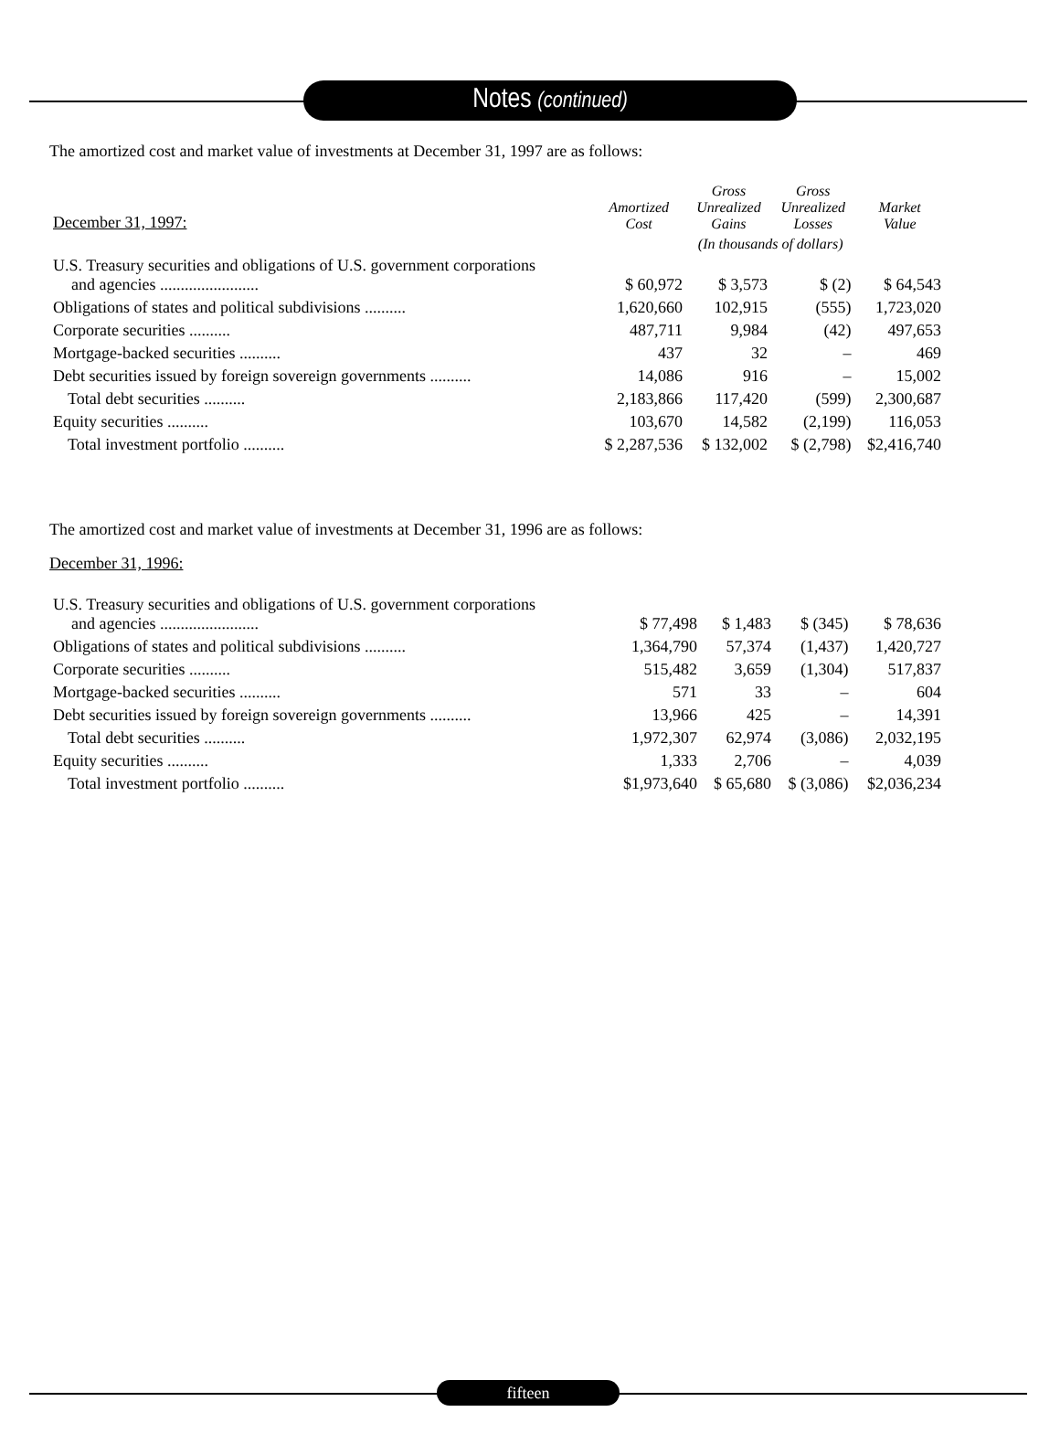Notes (continued)
The amortized cost and market value of investments at December 31, 1997 are as follows:
| December 31, 1997: | Amortized Cost | Gross Unrealized Gains | Gross Unrealized Losses | Market Value |
| --- | --- | --- | --- | --- |
| | | (In thousands of dollars) | | |
| U.S. Treasury securities and obligations of U.S. government corporations and agencies ........................ | $ 60,972 | $ 3,573 | $ (2) | $ 64,543 |
| Obligations of states and political subdivisions .......... | 1,620,660 | 102,915 | (555) | 1,723,020 |
| Corporate securities .......... | 487,711 | 9,984 | (42) | 497,653 |
| Mortgage-backed securities .......... | 437 | 32 | – | 469 |
| Debt securities issued by foreign sovereign governments .......... | 14,086 | 916 | – | 15,002 |
| Total debt securities .......... | 2,183,866 | 117,420 | (599) | 2,300,687 |
| Equity securities .......... | 103,670 | 14,582 | (2,199) | 116,053 |
| Total investment portfolio .......... | $ 2,287,536 | $ 132,002 | $ (2,798) | $2,416,740 |
The amortized cost and market value of investments at December 31, 1996 are as follows:
December 31, 1996:
| U.S. Treasury securities and obligations of U.S. government corporations and agencies ........................ | $ 77,498 | $ 1,483 | $ (345) | $ 78,636 |
| Obligations of states and political subdivisions .......... | 1,364,790 | 57,374 | (1,437) | 1,420,727 |
| Corporate securities .......... | 515,482 | 3,659 | (1,304) | 517,837 |
| Mortgage-backed securities .......... | 571 | 33 | – | 604 |
| Debt securities issued by foreign sovereign governments .......... | 13,966 | 425 | – | 14,391 |
| Total debt securities .......... | 1,972,307 | 62,974 | (3,086) | 2,032,195 |
| Equity securities .......... | 1,333 | 2,706 | – | 4,039 |
| Total investment portfolio .......... | $1,973,640 | $ 65,680 | $ (3,086) | $2,036,234 |
fifteen